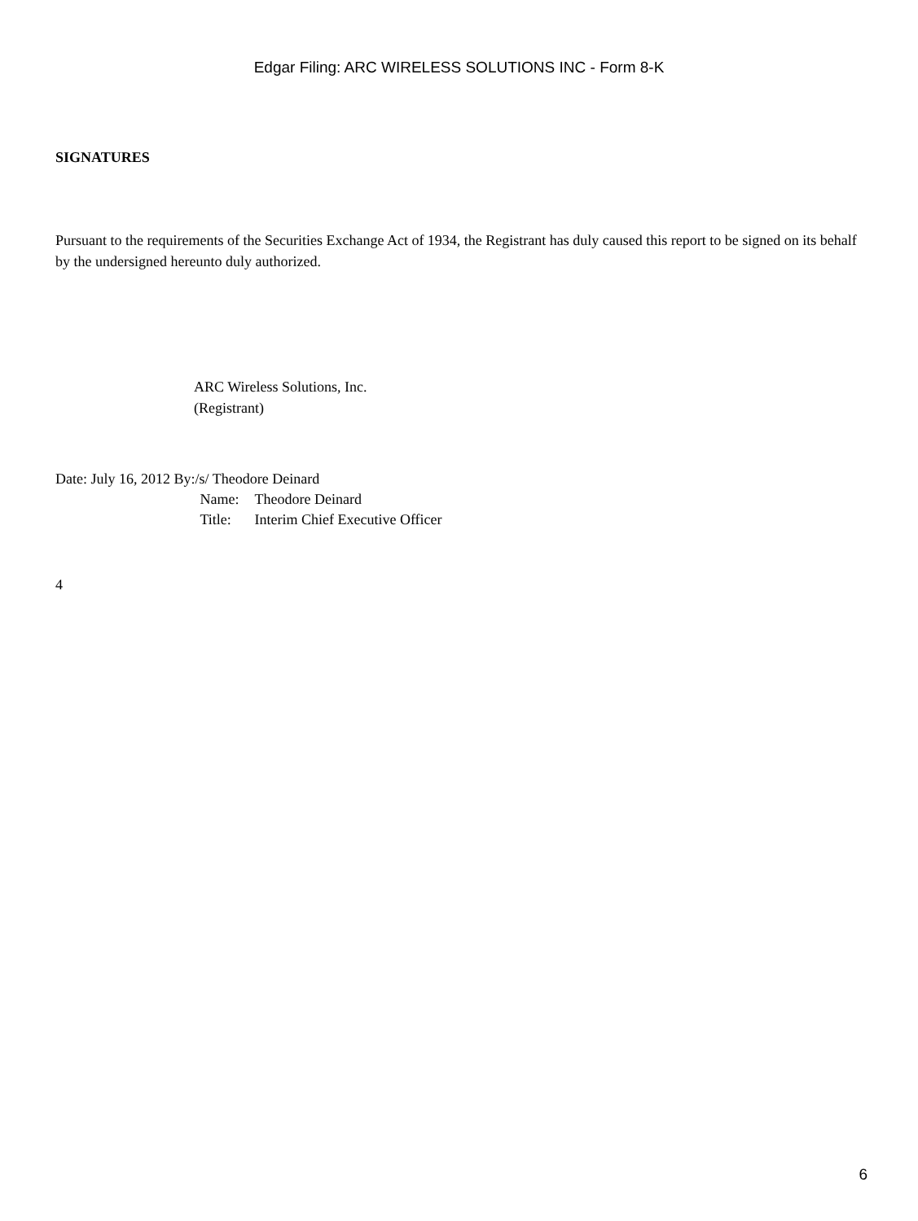Edgar Filing: ARC WIRELESS SOLUTIONS INC - Form 8-K
SIGNATURES
Pursuant to the requirements of the Securities Exchange Act of 1934, the Registrant has duly caused this report to be signed on its behalf by the undersigned hereunto duly authorized.
ARC Wireless Solutions, Inc.
(Registrant)
| Date: July 16, 2012 | By:/s/ Theodore Deinard | |
| | Name: | Theodore Deinard |
| | Title: | Interim Chief Executive Officer |
4
6